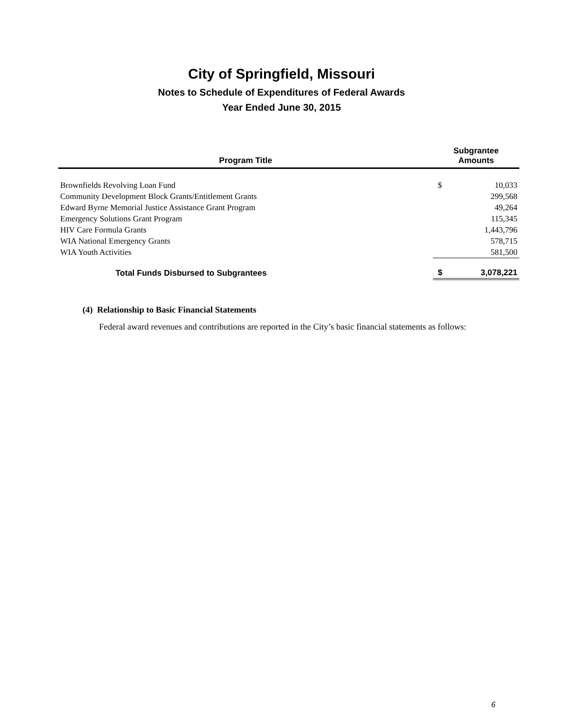City of Springfield, Missouri
Notes to Schedule of Expenditures of Federal Awards
Year Ended June 30, 2015
| Program Title | Subgrantee Amounts | |
| --- | --- | --- |
| Brownfields Revolving Loan Fund | $ | 10,033 |
| Community Development Block Grants/Entitlement Grants | | 299,568 |
| Edward Byrne Memorial Justice Assistance Grant Program | | 49,264 |
| Emergency Solutions Grant Program | | 115,345 |
| HIV Care Formula Grants | | 1,443,796 |
| WIA National Emergency Grants | | 578,715 |
| WIA Youth Activities | | 581,500 |
| Total Funds Disbursed to Subgrantees | $ | 3,078,221 |
(4) Relationship to Basic Financial Statements
Federal award revenues and contributions are reported in the City’s basic financial statements as follows:
6